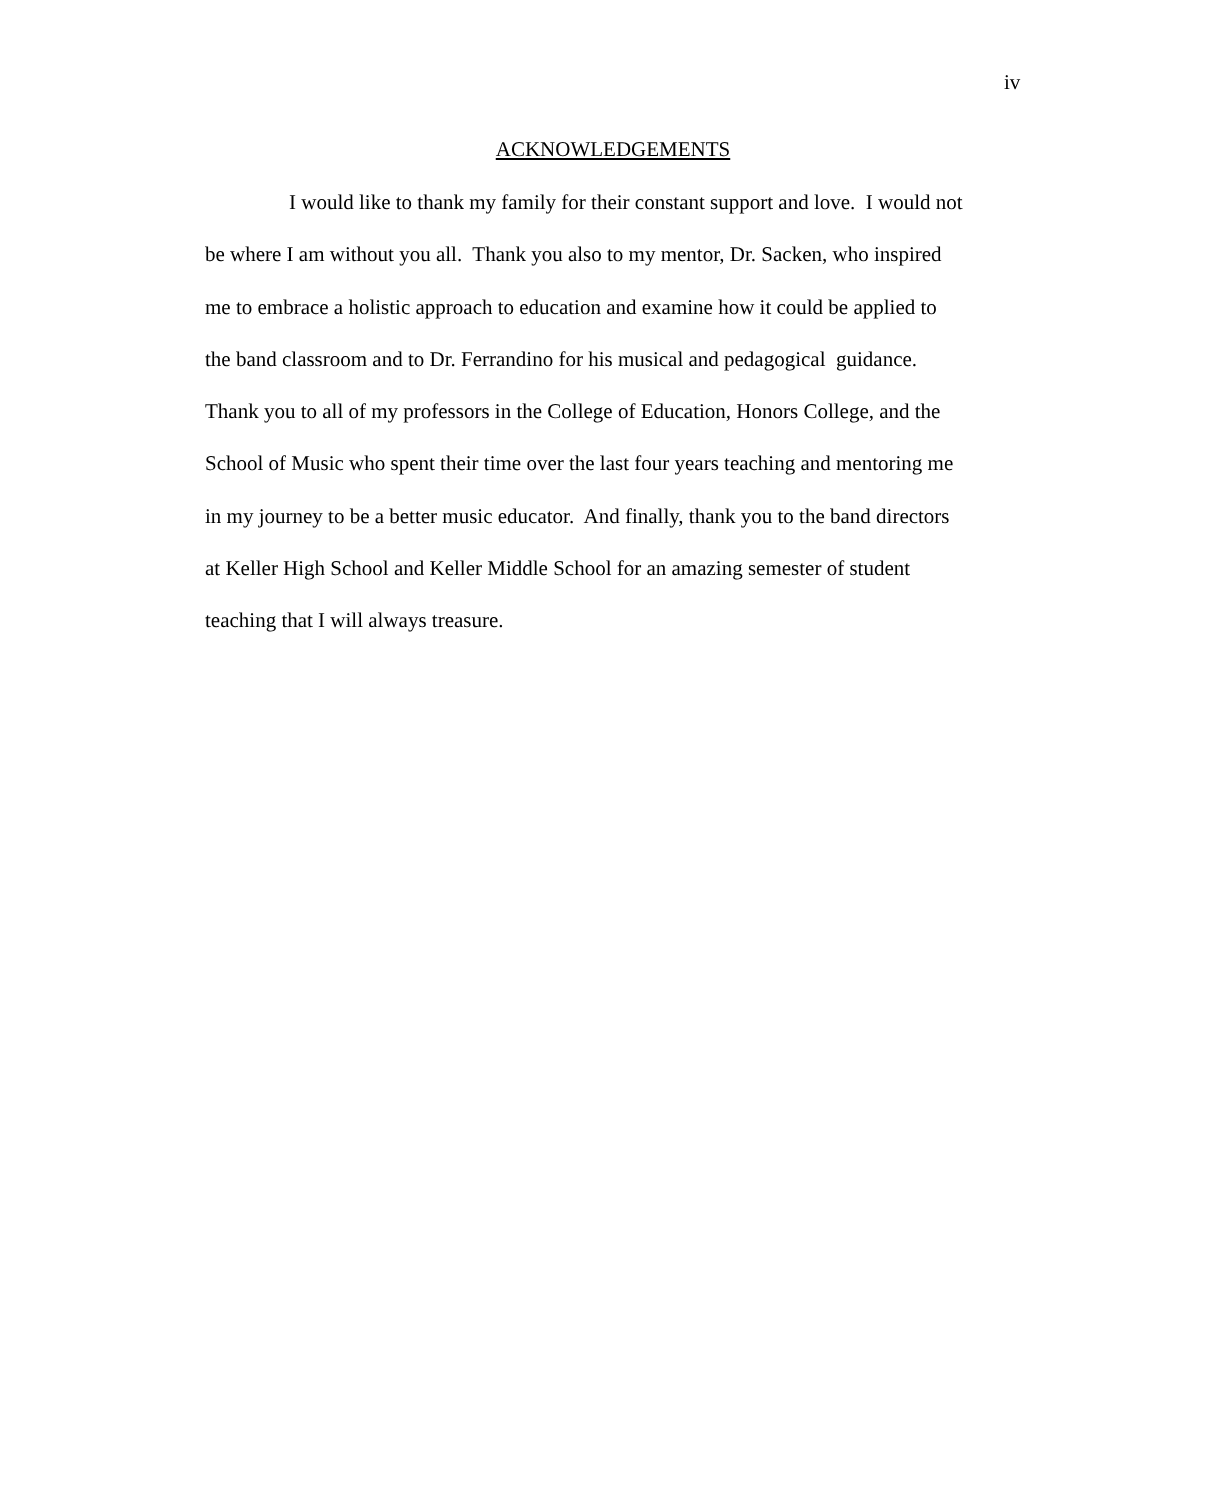iv
ACKNOWLEDGEMENTS
I would like to thank my family for their constant support and love. I would not
be where I am without you all. Thank you also to my mentor, Dr. Sacken, who inspired
me to embrace a holistic approach to education and examine how it could be applied to
the band classroom and to Dr. Ferrandino for his musical and pedagogical guidance.
Thank you to all of my professors in the College of Education, Honors College, and the
School of Music who spent their time over the last four years teaching and mentoring me
in my journey to be a better music educator. And finally, thank you to the band directors
at Keller High School and Keller Middle School for an amazing semester of student
teaching that I will always treasure.